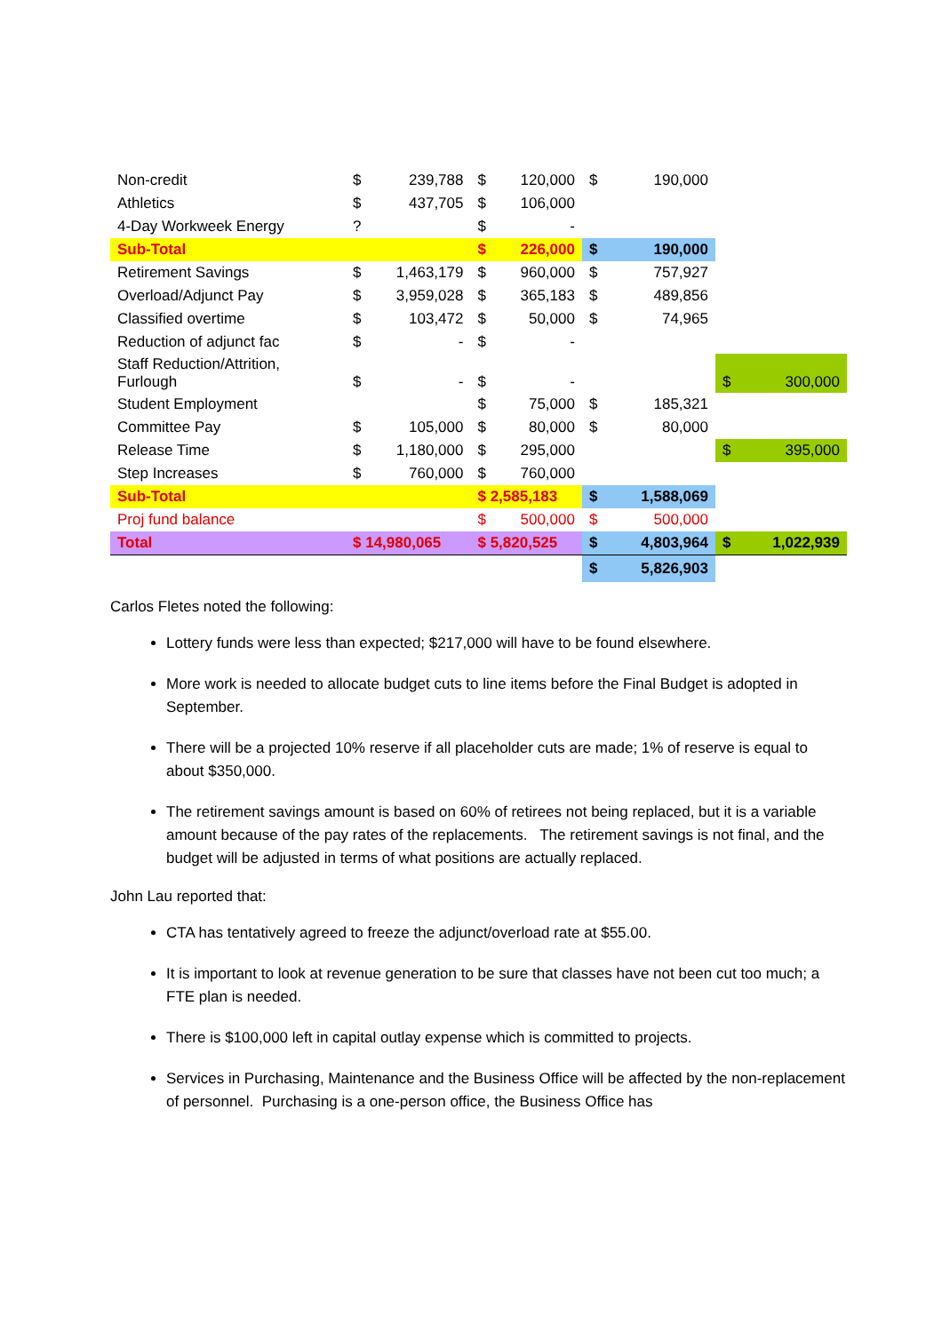| Non-credit | $ | 239,788 | $ | 120,000 | $ | 190,000 | | |
| Athletics | $ | 437,705 | $ | 106,000 | | | | |
| 4-Day Workweek Energy | ? | | $ | - | | | | |
| Sub-Total | | | $ | 226,000 | $ | 190,000 | | |
| Retirement Savings | $ | 1,463,179 | $ | 960,000 | $ | 757,927 | | |
| Overload/Adjunct Pay | $ | 3,959,028 | $ | 365,183 | $ | 489,856 | | |
| Classified overtime | $ | 103,472 | $ | 50,000 | $ | 74,965 | | |
| Reduction of adjunct fac | $ | - | $ | - | | | | |
| Staff Reduction/Attrition, Furlough | $ | - | $ | - | | | $ | 300,000 |
| Student Employment | | | $ | 75,000 | $ | 185,321 | | |
| Committee Pay | $ | 105,000 | $ | 80,000 | $ | 80,000 | | |
| Release Time | $ | 1,180,000 | $ | 295,000 | | | $ | 395,000 |
| Step Increases | $ | 760,000 | $ | 760,000 | | | | |
| Sub-Total | | | $ 2,585,183 | | $ | 1,588,069 | | |
| Proj fund balance | | | $ | 500,000 | $ | 500,000 | | |
| Total | $ 14,980,065 | | $ 5,820,525 | | $ | 4,803,964 | $ | 1,022,939 |
| | | | | | $ | 5,826,903 | | |
Carlos Fletes noted the following:
Lottery funds were less than expected; $217,000 will have to be found elsewhere.
More work is needed to allocate budget cuts to line items before the Final Budget is adopted in September.
There will be a projected 10% reserve if all placeholder cuts are made; 1% of reserve is equal to about $350,000.
The retirement savings amount is based on 60% of retirees not being replaced, but it is a variable amount because of the pay rates of the replacements. The retirement savings is not final, and the budget will be adjusted in terms of what positions are actually replaced.
John Lau reported that:
CTA has tentatively agreed to freeze the adjunct/overload rate at $55.00.
It is important to look at revenue generation to be sure that classes have not been cut too much; a FTE plan is needed.
There is $100,000 left in capital outlay expense which is committed to projects.
Services in Purchasing, Maintenance and the Business Office will be affected by the non-replacement of personnel. Purchasing is a one-person office, the Business Office has